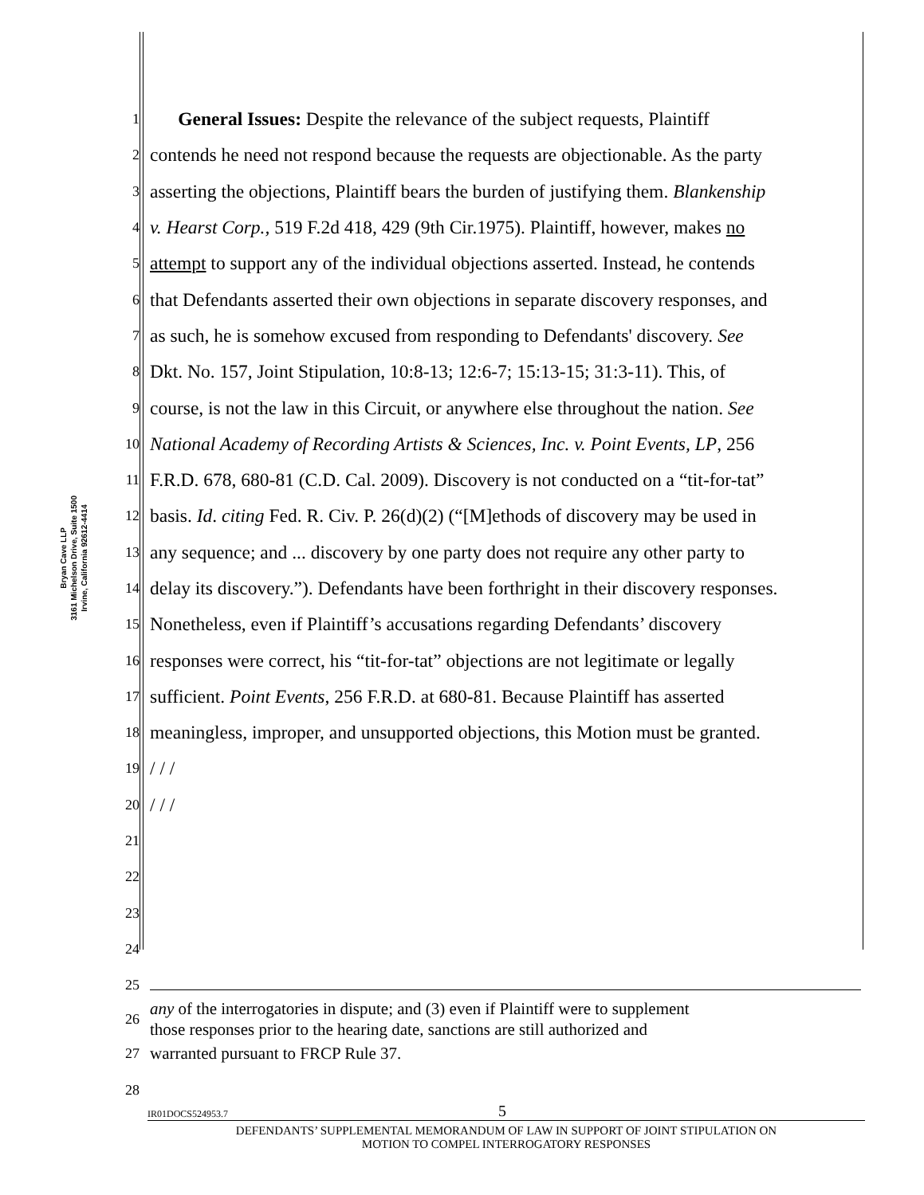Bryan Cave LLP
3161 Michelson Drive, Suite 1500
Irvine, California 92612-4414
1 General Issues: Despite the relevance of the subject requests, Plaintiff
2 contends he need not respond because the requests are objectionable. As the party
3 asserting the objections, Plaintiff bears the burden of justifying them. Blankenship
4 v. Hearst Corp., 519 F.2d 418, 429 (9th Cir.1975). Plaintiff, however, makes no
5 attempt to support any of the individual objections asserted. Instead, he contends
6 that Defendants asserted their own objections in separate discovery responses, and
7 as such, he is somehow excused from responding to Defendants' discovery. See
8 Dkt. No. 157, Joint Stipulation, 10:8-13; 12:6-7; 15:13-15; 31:3-11). This, of
9 course, is not the law in this Circuit, or anywhere else throughout the nation. See
10 National Academy of Recording Artists & Sciences, Inc. v. Point Events, LP, 256
11 F.R.D. 678, 680-81 (C.D. Cal. 2009). Discovery is not conducted on a “tit-for-tat”
12 basis. Id. citing Fed. R. Civ. P. 26(d)(2) (“[M]ethods of discovery may be used in
13 any sequence; and ... discovery by one party does not require any other party to
14 delay its discovery.”). Defendants have been forthright in their discovery responses.
15 Nonetheless, even if Plaintiff’s accusations regarding Defendants’ discovery
16 responses were correct, his “tit-for-tat” objections are not legitimate or legally
17 sufficient. Point Events, 256 F.R.D. at 680-81. Because Plaintiff has asserted
18 meaningless, improper, and unsupported objections, this Motion must be granted.
19 / / /
20 / / /
21
22
23
24
25
26 any of the interrogatories in dispute; and (3) even if Plaintiff were to supplement
those responses prior to the hearing date, sanctions are still authorized and
27 warranted pursuant to FRCP Rule 37.
28
IR01DOCS524953.7 5
DEFENDANTS’ SUPPLEMENTAL MEMORANDUM OF LAW IN SUPPORT OF JOINT STIPULATION ON
MOTION TO COMPEL INTERROGATORY RESPONSES